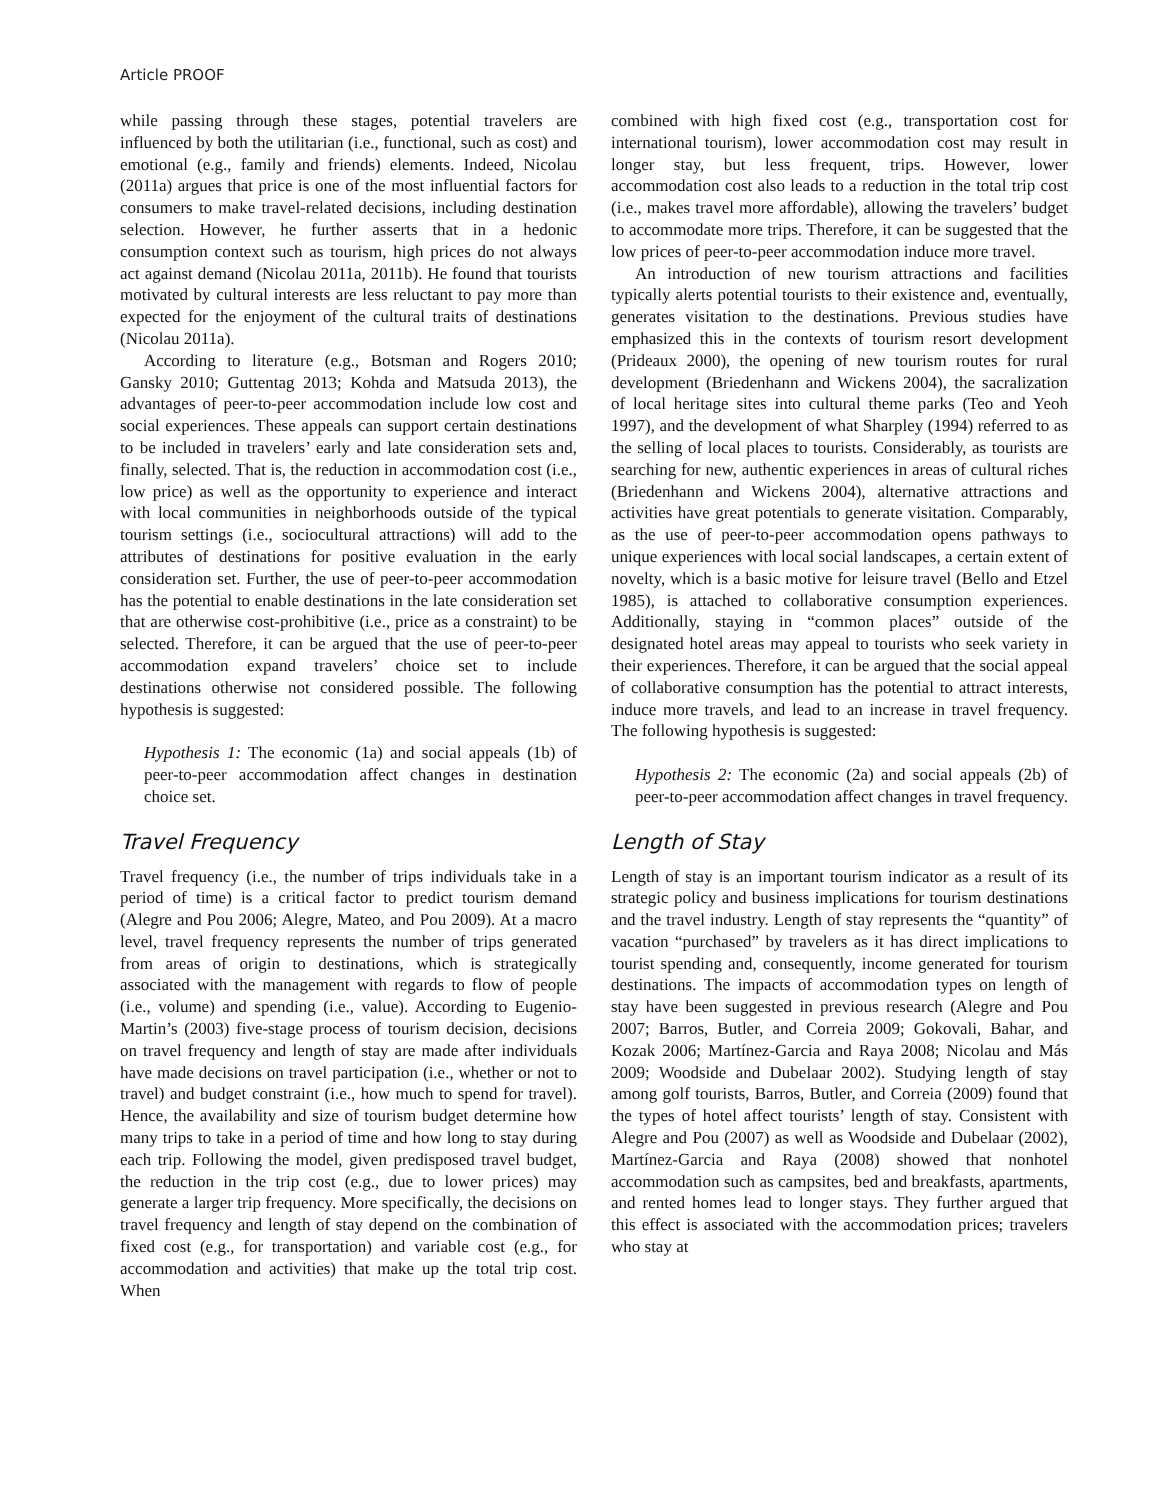Article PROOF
while passing through these stages, potential travelers are influenced by both the utilitarian (i.e., functional, such as cost) and emotional (e.g., family and friends) elements. Indeed, Nicolau (2011a) argues that price is one of the most influential factors for consumers to make travel-related decisions, including destination selection. However, he further asserts that in a hedonic consumption context such as tourism, high prices do not always act against demand (Nicolau 2011a, 2011b). He found that tourists motivated by cultural interests are less reluctant to pay more than expected for the enjoyment of the cultural traits of destinations (Nicolau 2011a).
According to literature (e.g., Botsman and Rogers 2010; Gansky 2010; Guttentag 2013; Kohda and Matsuda 2013), the advantages of peer-to-peer accommodation include low cost and social experiences. These appeals can support certain destinations to be included in travelers’ early and late consideration sets and, finally, selected. That is, the reduction in accommodation cost (i.e., low price) as well as the opportunity to experience and interact with local communities in neighborhoods outside of the typical tourism settings (i.e., sociocultural attractions) will add to the attributes of destinations for positive evaluation in the early consideration set. Further, the use of peer-to-peer accommodation has the potential to enable destinations in the late consideration set that are otherwise cost-prohibitive (i.e., price as a constraint) to be selected. Therefore, it can be argued that the use of peer-to-peer accommodation expand travelers’ choice set to include destinations otherwise not considered possible. The following hypothesis is suggested:
Hypothesis 1: The economic (1a) and social appeals (1b) of peer-to-peer accommodation affect changes in destination choice set.
Travel Frequency
Travel frequency (i.e., the number of trips individuals take in a period of time) is a critical factor to predict tourism demand (Alegre and Pou 2006; Alegre, Mateo, and Pou 2009). At a macro level, travel frequency represents the number of trips generated from areas of origin to destinations, which is strategically associated with the management with regards to flow of people (i.e., volume) and spending (i.e., value). According to Eugenio-Martin’s (2003) five-stage process of tourism decision, decisions on travel frequency and length of stay are made after individuals have made decisions on travel participation (i.e., whether or not to travel) and budget constraint (i.e., how much to spend for travel). Hence, the availability and size of tourism budget determine how many trips to take in a period of time and how long to stay during each trip. Following the model, given predisposed travel budget, the reduction in the trip cost (e.g., due to lower prices) may generate a larger trip frequency. More specifically, the decisions on travel frequency and length of stay depend on the combination of fixed cost (e.g., for transportation) and variable cost (e.g., for accommodation and activities) that make up the total trip cost. When
combined with high fixed cost (e.g., transportation cost for international tourism), lower accommodation cost may result in longer stay, but less frequent, trips. However, lower accommodation cost also leads to a reduction in the total trip cost (i.e., makes travel more affordable), allowing the travelers’ budget to accommodate more trips. Therefore, it can be suggested that the low prices of peer-to-peer accommodation induce more travel.
An introduction of new tourism attractions and facilities typically alerts potential tourists to their existence and, eventually, generates visitation to the destinations. Previous studies have emphasized this in the contexts of tourism resort development (Prideaux 2000), the opening of new tourism routes for rural development (Briedenhann and Wickens 2004), the sacralization of local heritage sites into cultural theme parks (Teo and Yeoh 1997), and the development of what Sharpley (1994) referred to as the selling of local places to tourists. Considerably, as tourists are searching for new, authentic experiences in areas of cultural riches (Briedenhann and Wickens 2004), alternative attractions and activities have great potentials to generate visitation. Comparably, as the use of peer-to-peer accommodation opens pathways to unique experiences with local social landscapes, a certain extent of novelty, which is a basic motive for leisure travel (Bello and Etzel 1985), is attached to collaborative consumption experiences. Additionally, staying in “common places” outside of the designated hotel areas may appeal to tourists who seek variety in their experiences. Therefore, it can be argued that the social appeal of collaborative consumption has the potential to attract interests, induce more travels, and lead to an increase in travel frequency. The following hypothesis is suggested:
Hypothesis 2: The economic (2a) and social appeals (2b) of peer-to-peer accommodation affect changes in travel frequency.
Length of Stay
Length of stay is an important tourism indicator as a result of its strategic policy and business implications for tourism destinations and the travel industry. Length of stay represents the “quantity” of vacation “purchased” by travelers as it has direct implications to tourist spending and, consequently, income generated for tourism destinations. The impacts of accommodation types on length of stay have been suggested in previous research (Alegre and Pou 2007; Barros, Butler, and Correia 2009; Gokovali, Bahar, and Kozak 2006; Martínez-Garcia and Raya 2008; Nicolau and Más 2009; Woodside and Dubelaar 2002). Studying length of stay among golf tourists, Barros, Butler, and Correia (2009) found that the types of hotel affect tourists’ length of stay. Consistent with Alegre and Pou (2007) as well as Woodside and Dubelaar (2002), Martínez-Garcia and Raya (2008) showed that nonhotel accommodation such as campsites, bed and breakfasts, apartments, and rented homes lead to longer stays. They further argued that this effect is associated with the accommodation prices; travelers who stay at